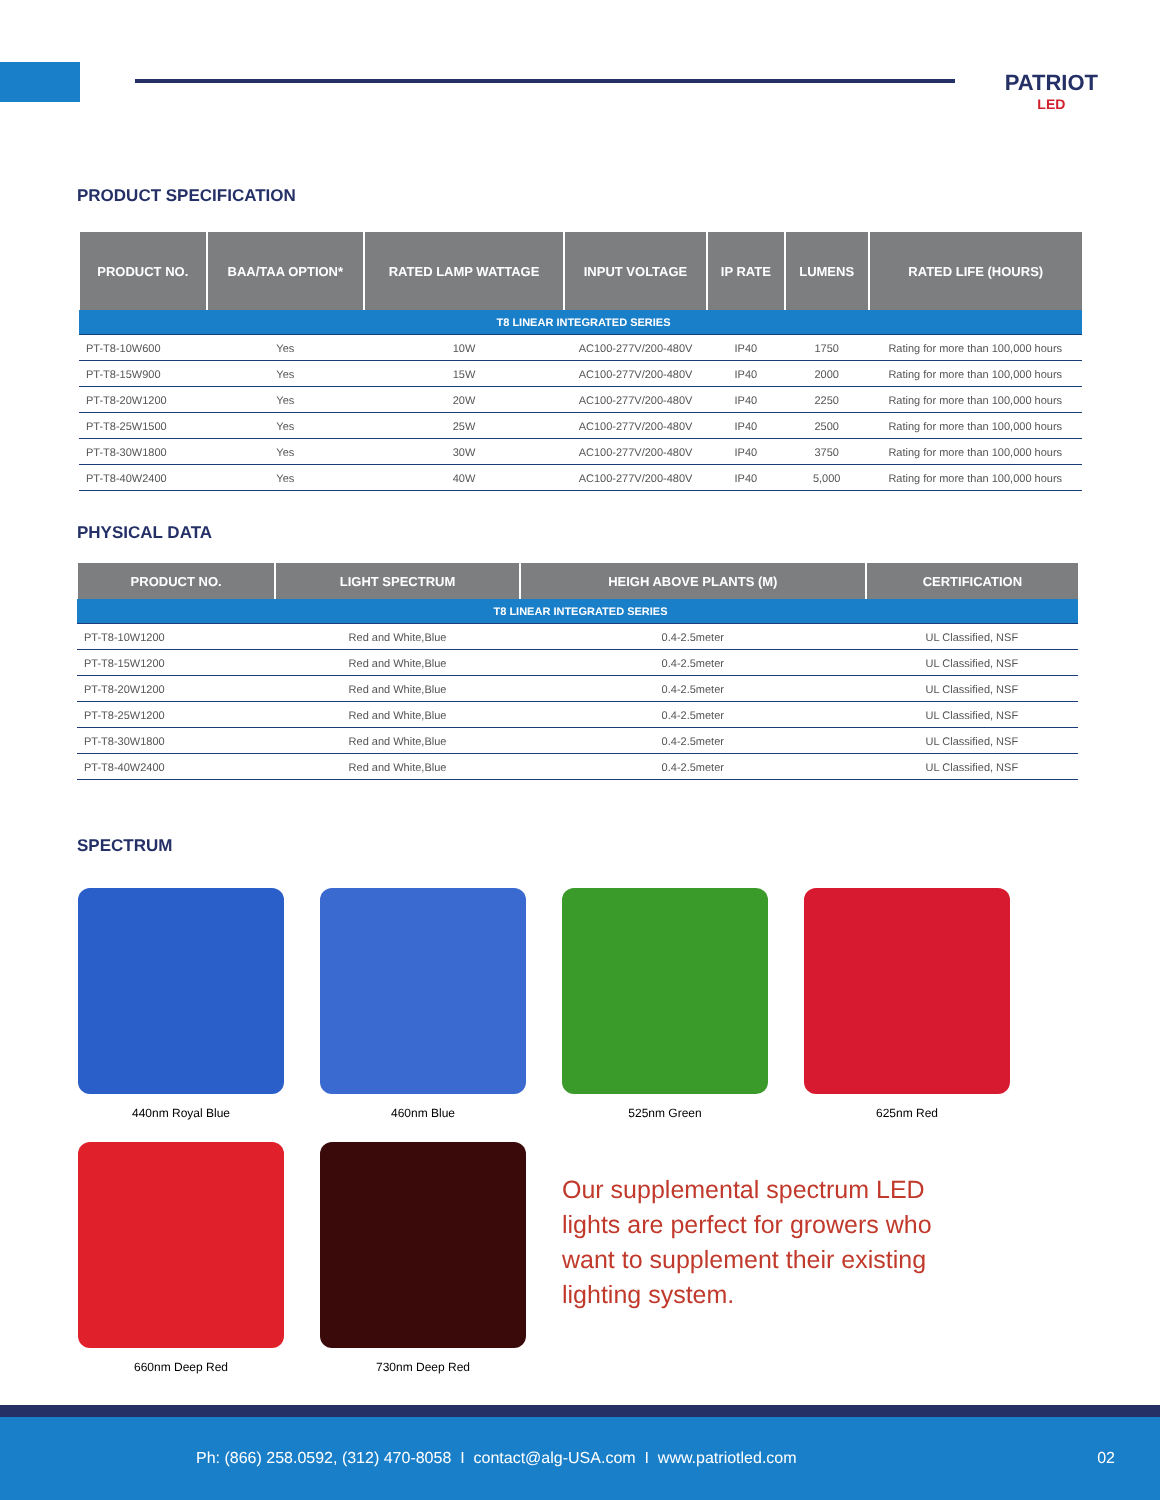PATRIOT
LED
PRODUCT SPECIFICATION
| PRODUCT NO. | BAA/TAA OPTION* | RATED LAMP WATTAGE | INPUT VOLTAGE | IP RATE | LUMENS | RATED LIFE (HOURS) |
| --- | --- | --- | --- | --- | --- | --- |
| T8 LINEAR INTEGRATED SERIES | | | | | | |
| PT-T8-10W600 | Yes | 10W | AC100-277V/200-480V | IP40 | 1750 | Rating for more than 100,000 hours |
| PT-T8-15W900 | Yes | 15W | AC100-277V/200-480V | IP40 | 2000 | Rating for more than 100,000 hours |
| PT-T8-20W1200 | Yes | 20W | AC100-277V/200-480V | IP40 | 2250 | Rating for more than 100,000 hours |
| PT-T8-25W1500 | Yes | 25W | AC100-277V/200-480V | IP40 | 2500 | Rating for more than 100,000 hours |
| PT-T8-30W1800 | Yes | 30W | AC100-277V/200-480V | IP40 | 3750 | Rating for more than 100,000 hours |
| PT-T8-40W2400 | Yes | 40W | AC100-277V/200-480V | IP40 | 5,000 | Rating for more than 100,000 hours |
PHYSICAL DATA
| PRODUCT NO. | LIGHT SPECTRUM | HEIGH ABOVE PLANTS (M) | CERTIFICATION |
| --- | --- | --- | --- |
| T8 LINEAR INTEGRATED SERIES | | | |
| PT-T8-10W1200 | Red and White,Blue | 0.4-2.5meter | UL Classified, NSF |
| PT-T8-15W1200 | Red and White,Blue | 0.4-2.5meter | UL Classified, NSF |
| PT-T8-20W1200 | Red and White,Blue | 0.4-2.5meter | UL Classified, NSF |
| PT-T8-25W1200 | Red and White,Blue | 0.4-2.5meter | UL Classified, NSF |
| PT-T8-30W1800 | Red and White,Blue | 0.4-2.5meter | UL Classified, NSF |
| PT-T8-40W2400 | Red and White,Blue | 0.4-2.5meter | UL Classified, NSF |
SPECTRUM
440nm Royal Blue 460nm Blue 525nm Green 625nm Red
660nm Deep Red 730nm Deep Red
Our supplemental spectrum LED lights are perfect for growers who want to supplement their existing lighting system.
Ph: (866) 258.0592, (312) 470-8058 I contact@alg-USA.com I www.patriotled.com 02